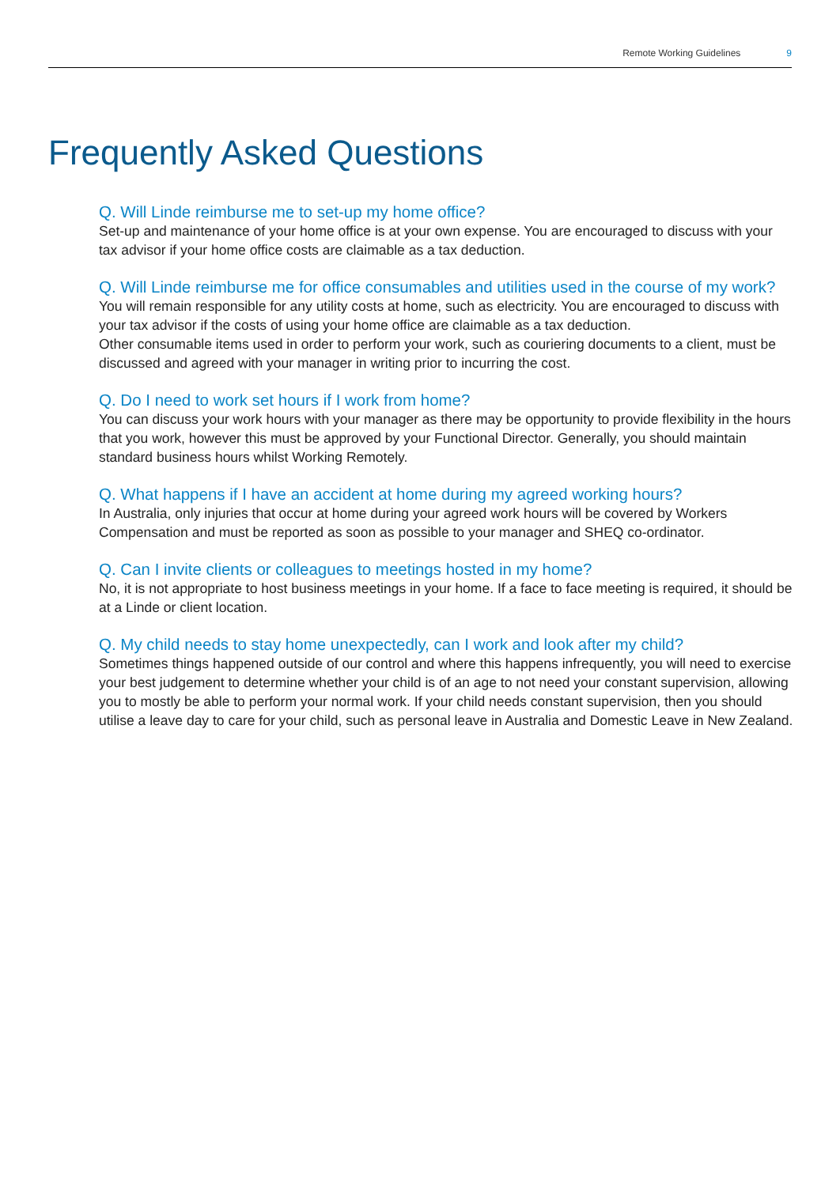Remote Working Guidelines 9
Frequently Asked Questions
Q. Will Linde reimburse me to set-up my home office?
Set-up and maintenance of your home office is at your own expense. You are encouraged to discuss with your tax advisor if your home office costs are claimable as a tax deduction.
Q. Will Linde reimburse me for office consumables and utilities used in the course of my work?
You will remain responsible for any utility costs at home, such as electricity. You are encouraged to discuss with your tax advisor if the costs of using your home office are claimable as a tax deduction.
Other consumable items used in order to perform your work, such as couriering documents to a client, must be discussed and agreed with your manager in writing prior to incurring the cost.
Q. Do I need to work set hours if I work from home?
You can discuss your work hours with your manager as there may be opportunity to provide flexibility in the hours that you work, however this must be approved by your Functional Director. Generally, you should maintain standard business hours whilst Working Remotely.
Q. What happens if I have an accident at home during my agreed working hours?
In Australia, only injuries that occur at home during your agreed work hours will be covered by Workers Compensation and must be reported as soon as possible to your manager and SHEQ co-ordinator.
Q. Can I invite clients or colleagues to meetings hosted in my home?
No, it is not appropriate to host business meetings in your home. If a face to face meeting is required, it should be at a Linde or client location.
Q. My child needs to stay home unexpectedly, can I work and look after my child?
Sometimes things happened outside of our control and where this happens infrequently, you will need to exercise your best judgement to determine whether your child is of an age to not need your constant supervision, allowing you to mostly be able to perform your normal work. If your child needs constant supervision, then you should utilise a leave day to care for your child, such as personal leave in Australia and Domestic Leave in New Zealand.